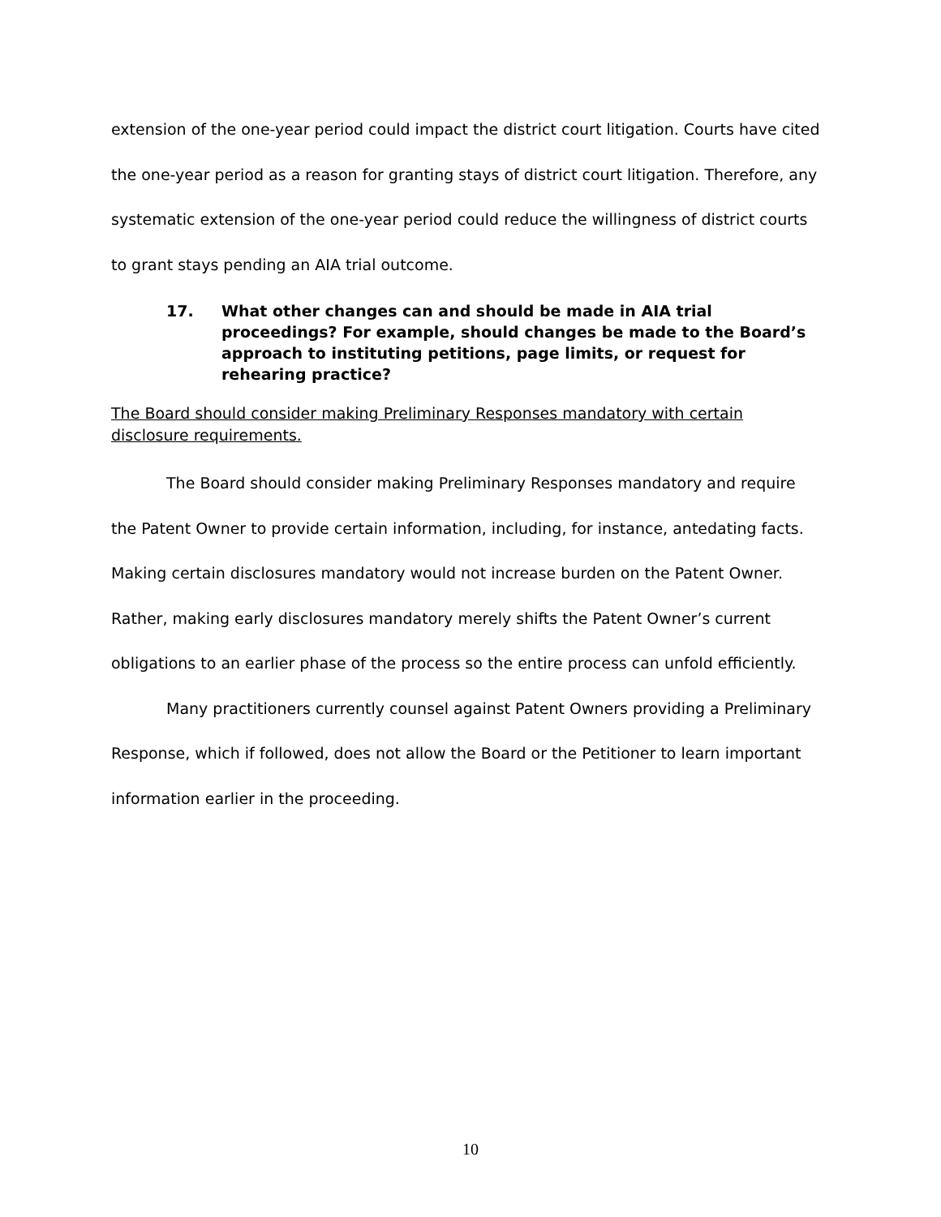extension of the one-year period could impact the district court litigation. Courts have cited the one-year period as a reason for granting stays of district court litigation. Therefore, any systematic extension of the one-year period could reduce the willingness of district courts to grant stays pending an AIA trial outcome.
17. What other changes can and should be made in AIA trial proceedings? For example, should changes be made to the Board’s approach to instituting petitions, page limits, or request for rehearing practice?
The Board should consider making Preliminary Responses mandatory with certain disclosure requirements.
The Board should consider making Preliminary Responses mandatory and require the Patent Owner to provide certain information, including, for instance, antedating facts. Making certain disclosures mandatory would not increase burden on the Patent Owner. Rather, making early disclosures mandatory merely shifts the Patent Owner’s current obligations to an earlier phase of the process so the entire process can unfold efficiently.
Many practitioners currently counsel against Patent Owners providing a Preliminary Response, which if followed, does not allow the Board or the Petitioner to learn important information earlier in the proceeding.
10